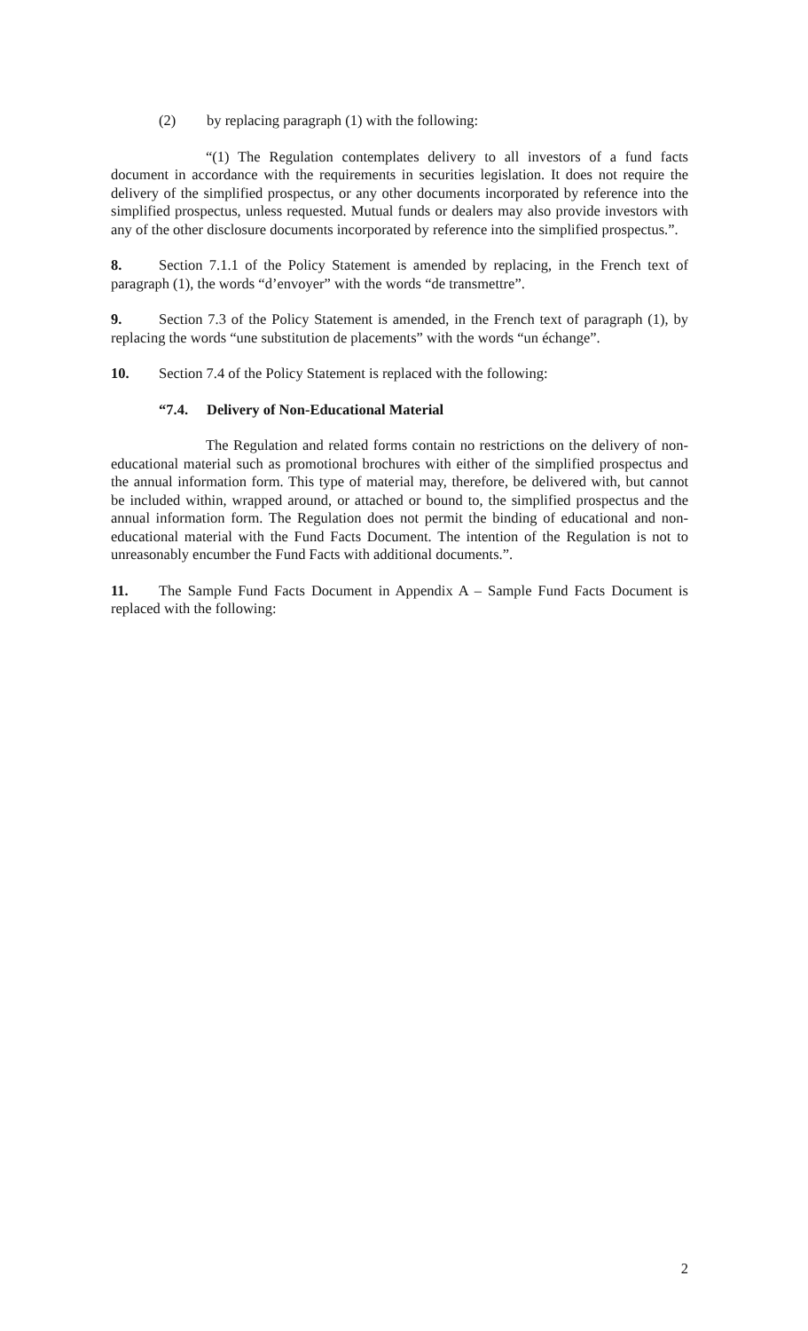(2) by replacing paragraph (1) with the following:
“(1) The Regulation contemplates delivery to all investors of a fund facts document in accordance with the requirements in securities legislation. It does not require the delivery of the simplified prospectus, or any other documents incorporated by reference into the simplified prospectus, unless requested. Mutual funds or dealers may also provide investors with any of the other disclosure documents incorporated by reference into the simplified prospectus.”.
8. Section 7.1.1 of the Policy Statement is amended by replacing, in the French text of paragraph (1), the words “d’envoyer” with the words “de transmettre”.
9. Section 7.3 of the Policy Statement is amended, in the French text of paragraph (1), by replacing the words “une substitution de placements” with the words “un échange”.
10. Section 7.4 of the Policy Statement is replaced with the following:
“7.4. Delivery of Non-Educational Material
The Regulation and related forms contain no restrictions on the delivery of non-educational material such as promotional brochures with either of the simplified prospectus and the annual information form. This type of material may, therefore, be delivered with, but cannot be included within, wrapped around, or attached or bound to, the simplified prospectus and the annual information form. The Regulation does not permit the binding of educational and non-educational material with the Fund Facts Document. The intention of the Regulation is not to unreasonably encumber the Fund Facts with additional documents.”.
11. The Sample Fund Facts Document in Appendix A – Sample Fund Facts Document is replaced with the following:
2